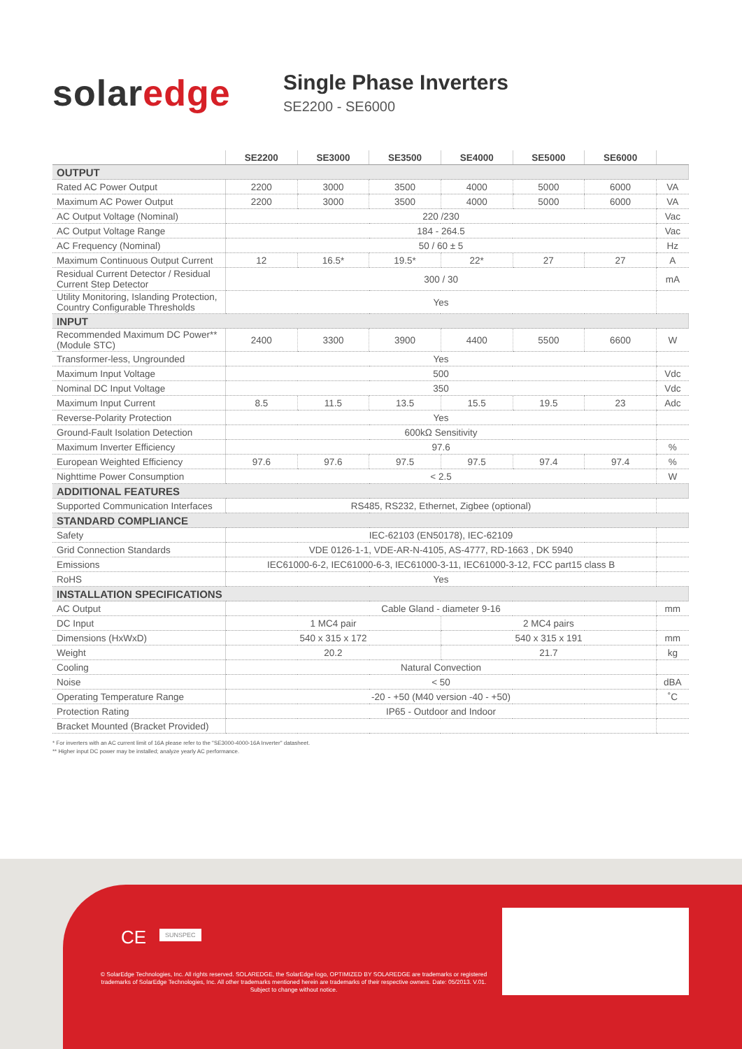solaredge
Single Phase Inverters
SE2200 - SE6000
| | SE2200 | SE3000 | SE3500 | SE4000 | SE5000 | SE6000 | |
| --- | --- | --- | --- | --- | --- | --- | --- |
| OUTPUT | | | | | | | |
| Rated AC Power Output | 2200 | 3000 | 3500 | 4000 | 5000 | 6000 | VA |
| Maximum AC Power Output | 2200 | 3000 | 3500 | 4000 | 5000 | 6000 | VA |
| AC Output Voltage (Nominal) | 220 /230 | | | | | | Vac |
| AC Output Voltage Range | 184 - 264.5 | | | | | | Vac |
| AC Frequency (Nominal) | 50 / 60 ± 5 | | | | | | Hz |
| Maximum Continuous Output Current | 12 | 16.5* | 19.5* | 22* | 27 | 27 | A |
| Residual Current Detector / Residual Current Step Detector | 300 / 30 | | | | | | mA |
| Utility Monitoring, Islanding Protection, Country Configurable Thresholds | Yes | | | | | | |
| INPUT | | | | | | | |
| Recommended Maximum DC Power** (Module STC) | 2400 | 3300 | 3900 | 4400 | 5500 | 6600 | W |
| Transformer-less, Ungrounded | Yes | | | | | | |
| Maximum Input Voltage | 500 | | | | | | Vdc |
| Nominal DC Input Voltage | 350 | | | | | | Vdc |
| Maximum Input Current | 8.5 | 11.5 | 13.5 | 15.5 | 19.5 | 23 | Adc |
| Reverse-Polarity Protection | Yes | | | | | | |
| Ground-Fault Isolation Detection | 600kΩ Sensitivity | | | | | | |
| Maximum Inverter Efficiency | 97.6 | | | | | | % |
| European Weighted Efficiency | 97.6 | 97.6 | 97.5 | 97.5 | 97.4 | 97.4 | % |
| Nighttime Power Consumption | < 2.5 | | | | | | W |
| ADDITIONAL FEATURES | | | | | | | |
| Supported Communication Interfaces | RS485, RS232, Ethernet, Zigbee (optional) | | | | | | |
| STANDARD COMPLIANCE | | | | | | | |
| Safety | IEC-62103 (EN50178), IEC-62109 | | | | | | |
| Grid Connection Standards | VDE 0126-1-1, VDE-AR-N-4105, AS-4777, RD-1663 , DK 5940 | | | | | | |
| Emissions | IEC61000-6-2, IEC61000-6-3, IEC61000-3-11, IEC61000-3-12, FCC part15 class B | | | | | | |
| RoHS | Yes | | | | | | |
| INSTALLATION SPECIFICATIONS | | | | | | | |
| AC Output | Cable Gland - diameter 9-16 | | | | | | mm |
| DC Input | 1 MC4 pair | | | 2 MC4 pairs | | | |
| Dimensions (HxWxD) | 540 x 315 x 172 | | | 540 x 315 x 191 | | | mm |
| Weight | 20.2 | | | 21.7 | | | kg |
| Cooling | Natural Convection | | | | | | |
| Noise | < 50 | | | | | | dBA |
| Operating Temperature Range | -20 - +50 (M40 version -40 - +50) | | | | | | ˚C |
| Protection Rating | IP65 - Outdoor and Indoor | | | | | | |
| Bracket Mounted (Bracket Provided) | | | | | | | |
* For inverters with an AC current limit of 16A please refer to the "SE3000-4000-16A Inverter" datasheet.
** Higher input DC power may be installed; analyze yearly AC performance.
CE SUNSPEC
© SolarEdge Technologies, Inc. All rights reserved. SOLAREDGE, the SolarEdge logo, OPTIMIZED BY SOLAREDGE are trademarks or registered trademarks of SolarEdge Technologies, Inc. All other trademarks mentioned herein are trademarks of their respective owners. Date: 05/2013. V.01. Subject to change without notice.